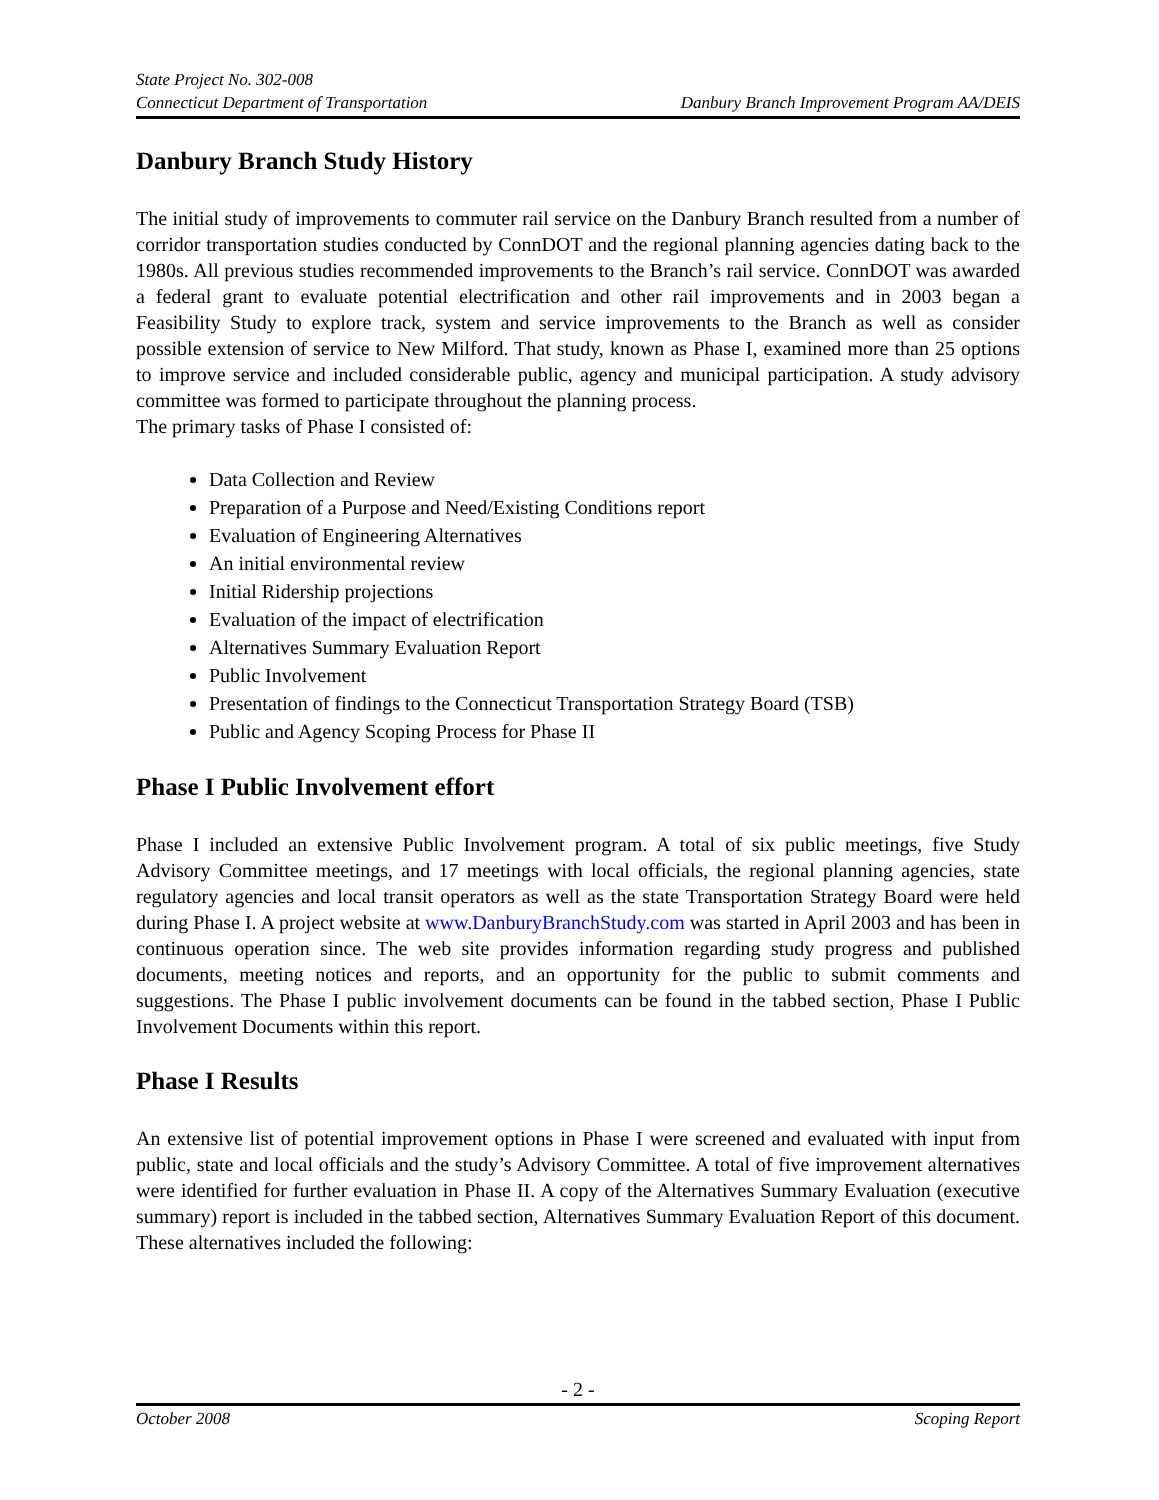State Project No. 302-008
Connecticut Department of Transportation Danbury Branch Improvement Program AA/DEIS
Danbury Branch Study History
The initial study of improvements to commuter rail service on the Danbury Branch resulted from a number of corridor transportation studies conducted by ConnDOT and the regional planning agencies dating back to the 1980s. All previous studies recommended improvements to the Branch’s rail service. ConnDOT was awarded a federal grant to evaluate potential electrification and other rail improvements and in 2003 began a Feasibility Study to explore track, system and service improvements to the Branch as well as consider possible extension of service to New Milford. That study, known as Phase I, examined more than 25 options to improve service and included considerable public, agency and municipal participation. A study advisory committee was formed to participate throughout the planning process.
The primary tasks of Phase I consisted of:
Data Collection and Review
Preparation of a Purpose and Need/Existing Conditions report
Evaluation of Engineering Alternatives
An initial environmental review
Initial Ridership projections
Evaluation of the impact of electrification
Alternatives Summary Evaluation Report
Public Involvement
Presentation of findings to the Connecticut Transportation Strategy Board (TSB)
Public and Agency Scoping Process for Phase II
Phase I Public Involvement effort
Phase I included an extensive Public Involvement program. A total of six public meetings, five Study Advisory Committee meetings, and 17 meetings with local officials, the regional planning agencies, state regulatory agencies and local transit operators as well as the state Transportation Strategy Board were held during Phase I. A project website at www.DanburyBranchStudy.com was started in April 2003 and has been in continuous operation since. The web site provides information regarding study progress and published documents, meeting notices and reports, and an opportunity for the public to submit comments and suggestions. The Phase I public involvement documents can be found in the tabbed section, Phase I Public Involvement Documents within this report.
Phase I Results
An extensive list of potential improvement options in Phase I were screened and evaluated with input from public, state and local officials and the study’s Advisory Committee. A total of five improvement alternatives were identified for further evaluation in Phase II. A copy of the Alternatives Summary Evaluation (executive summary) report is included in the tabbed section, Alternatives Summary Evaluation Report of this document. These alternatives included the following:
- 2 -
October 2008 Scoping Report